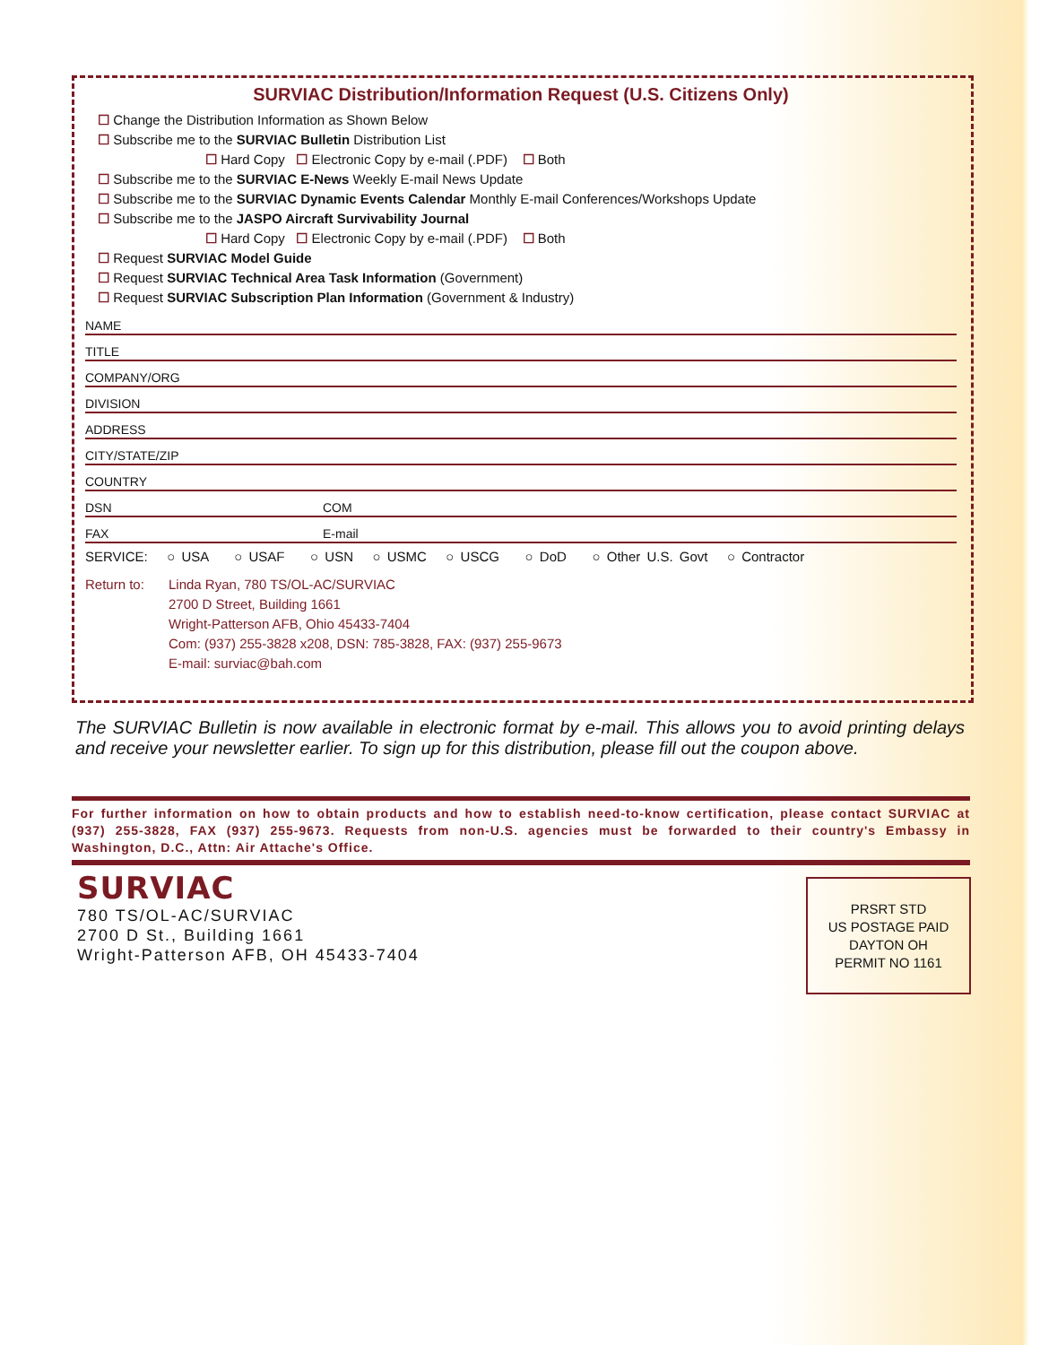SURVIAC Distribution/Information Request (U.S. Citizens Only)
☐ Change the Distribution Information as Shown Below
☐ Subscribe me to the SURVIAC Bulletin Distribution List
☐ Hard Copy ☐ Electronic Copy by e-mail (.PDF) ☐ Both
☐ Subscribe me to the SURVIAC E-News Weekly E-mail News Update
☐ Subscribe me to the SURVIAC Dynamic Events Calendar Monthly E-mail Conferences/Workshops Update
☐ Subscribe me to the JASPO Aircraft Survivability Journal
☐ Hard Copy ☐ Electronic Copy by e-mail (.PDF) ☐ Both
☐ Request SURVIAC Model Guide
☐ Request SURVIAC Technical Area Task Information (Government)
☐ Request SURVIAC Subscription Plan Information (Government & Industry)
NAME
TITLE
COMPANY/ORG
DIVISION
ADDRESS
CITY/STATE/ZIP
COUNTRY
DSN COM
FAX E-mail
SERVICE: ○ USA ○ USAF ○ USN ○ USMC ○ USCG ○ DoD ○ Other U.S. Govt ○ Contractor
Return to: Linda Ryan, 780 TS/OL-AC/SURVIAC
2700 D Street, Building 1661
Wright-Patterson AFB, Ohio 45433-7404
Com: (937) 255-3828 x208, DSN: 785-3828, FAX: (937) 255-9673
E-mail: surviac@bah.com
The SURVIAC Bulletin is now available in electronic format by e-mail. This allows you to avoid printing delays and receive your newsletter earlier. To sign up for this distribution, please fill out the coupon above.
For further information on how to obtain products and how to establish need-to-know certification, please contact SURVIAC at (937) 255-3828, FAX (937) 255-9673. Requests from non-U.S. agencies must be forwarded to their country's Embassy in Washington, D.C., Attn: Air Attache's Office.
SURVIAC
780 TS/OL-AC/SURVIAC
2700 D St., Building 1661
Wright-Patterson AFB, OH 45433-7404
PRSRT STD
US POSTAGE PAID
DAYTON OH
PERMIT NO 1161